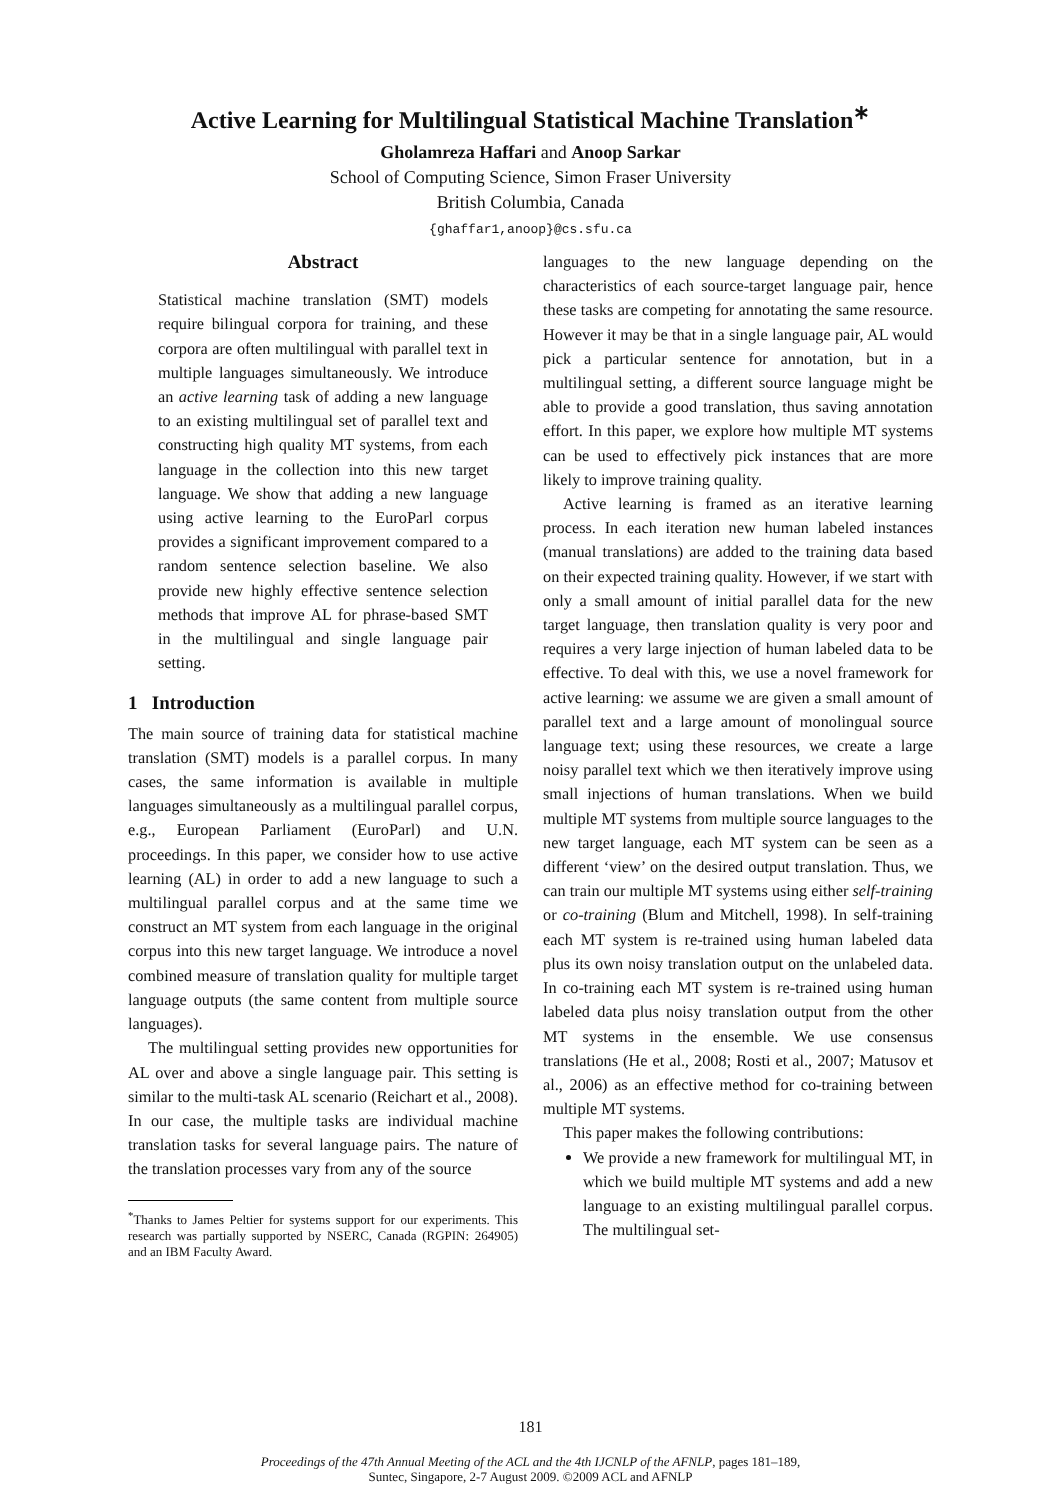Active Learning for Multilingual Statistical Machine Translation<sup>∗</sup>
Gholamreza Haffari and Anoop Sarkar
School of Computing Science, Simon Fraser University
British Columbia, Canada
{ghaffar1,anoop}@cs.sfu.ca
Abstract
Statistical machine translation (SMT) models require bilingual corpora for training, and these corpora are often multilingual with parallel text in multiple languages simultaneously. We introduce an active learning task of adding a new language to an existing multilingual set of parallel text and constructing high quality MT systems, from each language in the collection into this new target language. We show that adding a new language using active learning to the EuroParl corpus provides a significant improvement compared to a random sentence selection baseline. We also provide new highly effective sentence selection methods that improve AL for phrase-based SMT in the multilingual and single language pair setting.
1 Introduction
The main source of training data for statistical machine translation (SMT) models is a parallel corpus. In many cases, the same information is available in multiple languages simultaneously as a multilingual parallel corpus, e.g., European Parliament (EuroParl) and U.N. proceedings. In this paper, we consider how to use active learning (AL) in order to add a new language to such a multilingual parallel corpus and at the same time we construct an MT system from each language in the original corpus into this new target language. We introduce a novel combined measure of translation quality for multiple target language outputs (the same content from multiple source languages).
The multilingual setting provides new opportunities for AL over and above a single language pair. This setting is similar to the multi-task AL scenario (Reichart et al., 2008). In our case, the multiple tasks are individual machine translation tasks for several language pairs. The nature of the translation processes vary from any of the source
<sup>*</sup> Thanks to James Peltier for systems support for our experiments. This research was partially supported by NSERC, Canada (RGPIN: 264905) and an IBM Faculty Award.
languages to the new language depending on the characteristics of each source-target language pair, hence these tasks are competing for annotating the same resource. However it may be that in a single language pair, AL would pick a particular sentence for annotation, but in a multilingual setting, a different source language might be able to provide a good translation, thus saving annotation effort. In this paper, we explore how multiple MT systems can be used to effectively pick instances that are more likely to improve training quality.
Active learning is framed as an iterative learning process. In each iteration new human labeled instances (manual translations) are added to the training data based on their expected training quality. However, if we start with only a small amount of initial parallel data for the new target language, then translation quality is very poor and requires a very large injection of human labeled data to be effective. To deal with this, we use a novel framework for active learning: we assume we are given a small amount of parallel text and a large amount of monolingual source language text; using these resources, we create a large noisy parallel text which we then iteratively improve using small injections of human translations. When we build multiple MT systems from multiple source languages to the new target language, each MT system can be seen as a different ‘view’ on the desired output translation. Thus, we can train our multiple MT systems using either self-training or co-training (Blum and Mitchell, 1998). In self-training each MT system is re-trained using human labeled data plus its own noisy translation output on the unlabeled data. In co-training each MT system is re-trained using human labeled data plus noisy translation output from the other MT systems in the ensemble. We use consensus translations (He et al., 2008; Rosti et al., 2007; Matusov et al., 2006) as an effective method for co-training between multiple MT systems.
This paper makes the following contributions:
We provide a new framework for multilingual MT, in which we build multiple MT systems and add a new language to an existing multilingual parallel corpus. The multilingual set-
181
Proceedings of the 47th Annual Meeting of the ACL and the 4th IJCNLP of the AFNLP, pages 181–189,
Suntec, Singapore, 2-7 August 2009. ©2009 ACL and AFNLP